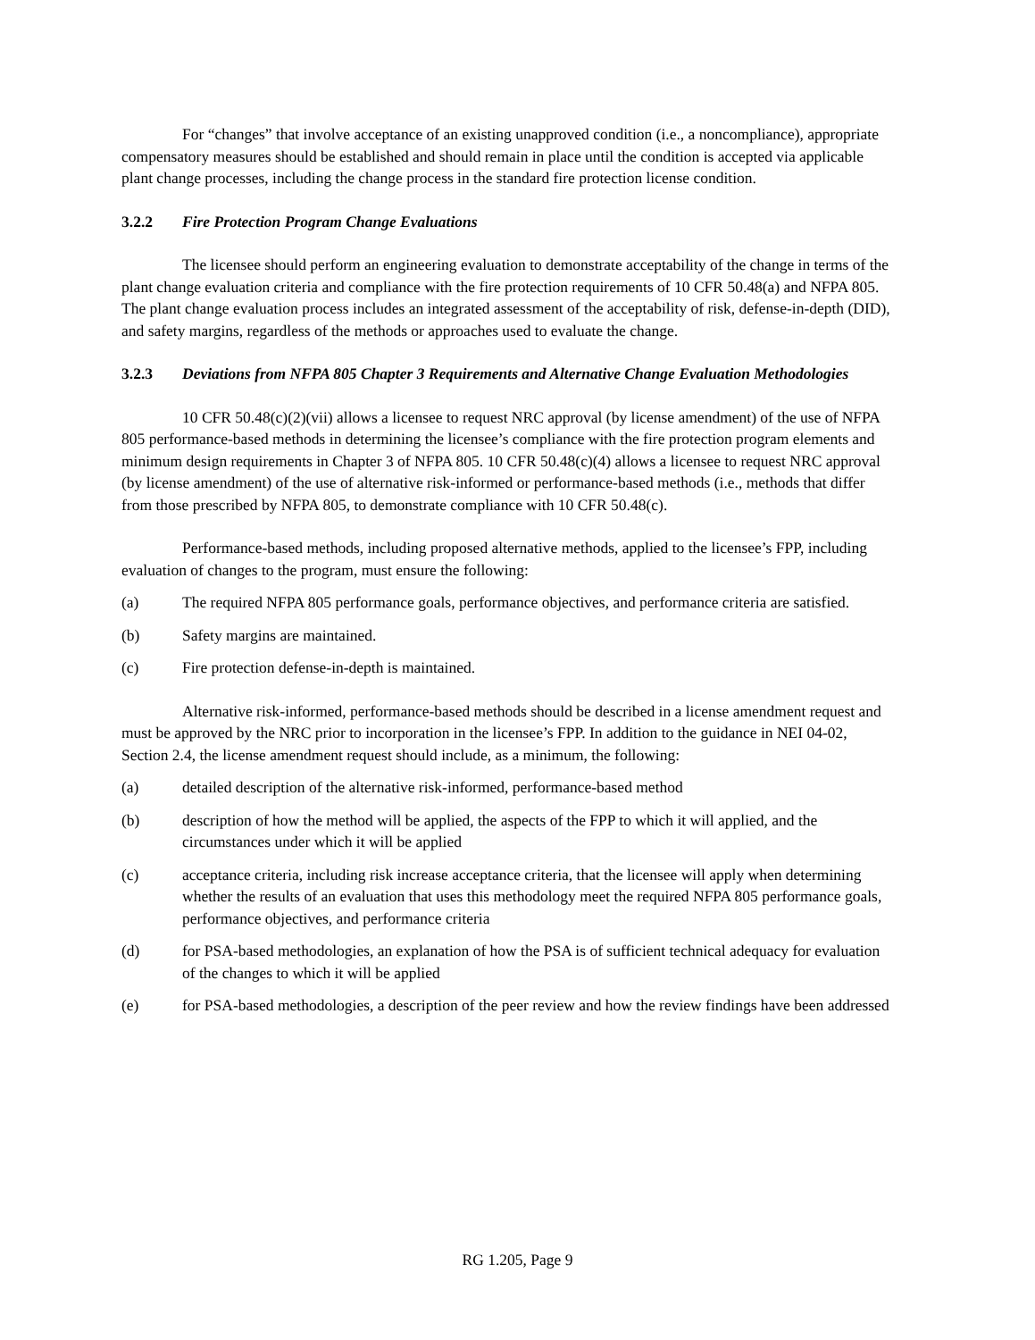For “changes” that involve acceptance of an existing unapproved condition (i.e., a noncompliance), appropriate compensatory measures should be established and should remain in place until the condition is accepted via applicable plant change processes, including the change process in the standard fire protection license condition.
3.2.2 Fire Protection Program Change Evaluations
The licensee should perform an engineering evaluation to demonstrate acceptability of the change in terms of the plant change evaluation criteria and compliance with the fire protection requirements of 10 CFR 50.48(a) and NFPA 805. The plant change evaluation process includes an integrated assessment of the acceptability of risk, defense-in-depth (DID), and safety margins, regardless of the methods or approaches used to evaluate the change.
3.2.3 Deviations from NFPA 805 Chapter 3 Requirements and Alternative Change Evaluation Methodologies
10 CFR 50.48(c)(2)(vii) allows a licensee to request NRC approval (by license amendment) of the use of NFPA 805 performance-based methods in determining the licensee’s compliance with the fire protection program elements and minimum design requirements in Chapter 3 of NFPA 805. 10 CFR 50.48(c)(4) allows a licensee to request NRC approval (by license amendment) of the use of alternative risk-informed or performance-based methods (i.e., methods that differ from those prescribed by NFPA 805, to demonstrate compliance with 10 CFR 50.48(c).
Performance-based methods, including proposed alternative methods, applied to the licensee’s FPP, including evaluation of changes to the program, must ensure the following:
(a) The required NFPA 805 performance goals, performance objectives, and performance criteria are satisfied.
(b) Safety margins are maintained.
(c) Fire protection defense-in-depth is maintained.
Alternative risk-informed, performance-based methods should be described in a license amendment request and must be approved by the NRC prior to incorporation in the licensee’s FPP. In addition to the guidance in NEI 04-02, Section 2.4, the license amendment request should include, as a minimum, the following:
(a) detailed description of the alternative risk-informed, performance-based method
(b) description of how the method will be applied, the aspects of the FPP to which it will applied, and the circumstances under which it will be applied
(c) acceptance criteria, including risk increase acceptance criteria, that the licensee will apply when determining whether the results of an evaluation that uses this methodology meet the required NFPA 805 performance goals, performance objectives, and performance criteria
(d) for PSA-based methodologies, an explanation of how the PSA is of sufficient technical adequacy for evaluation of the changes to which it will be applied
(e) for PSA-based methodologies, a description of the peer review and how the review findings have been addressed
RG 1.205, Page 9